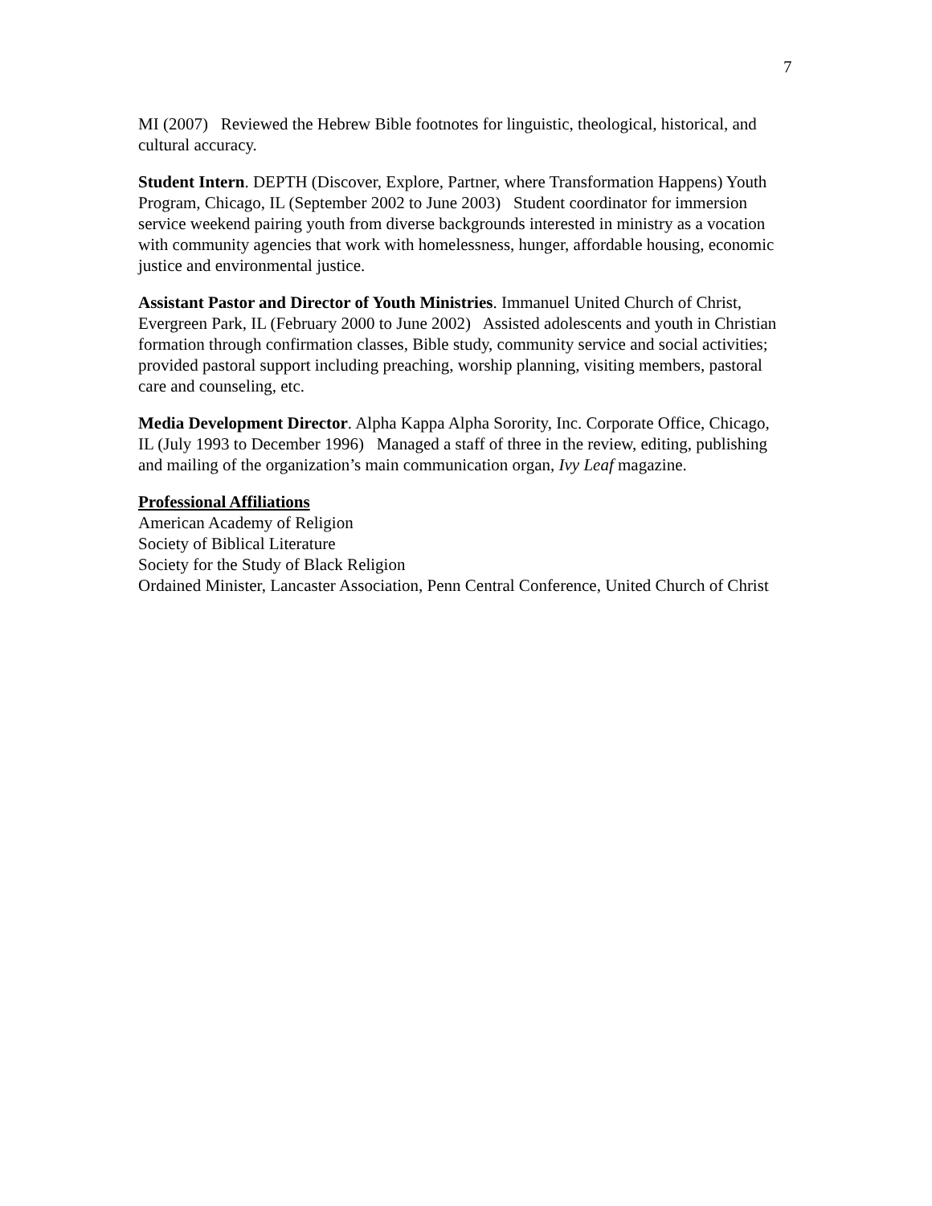7
MI (2007) Reviewed the Hebrew Bible footnotes for linguistic, theological, historical, and cultural accuracy.
Student Intern. DEPTH (Discover, Explore, Partner, where Transformation Happens) Youth Program, Chicago, IL (September 2002 to June 2003) Student coordinator for immersion service weekend pairing youth from diverse backgrounds interested in ministry as a vocation with community agencies that work with homelessness, hunger, affordable housing, economic justice and environmental justice.
Assistant Pastor and Director of Youth Ministries. Immanuel United Church of Christ, Evergreen Park, IL (February 2000 to June 2002) Assisted adolescents and youth in Christian formation through confirmation classes, Bible study, community service and social activities; provided pastoral support including preaching, worship planning, visiting members, pastoral care and counseling, etc.
Media Development Director. Alpha Kappa Alpha Sorority, Inc. Corporate Office, Chicago, IL (July 1993 to December 1996) Managed a staff of three in the review, editing, publishing and mailing of the organization’s main communication organ, Ivy Leaf magazine.
Professional Affiliations
American Academy of Religion
Society of Biblical Literature
Society for the Study of Black Religion
Ordained Minister, Lancaster Association, Penn Central Conference, United Church of Christ